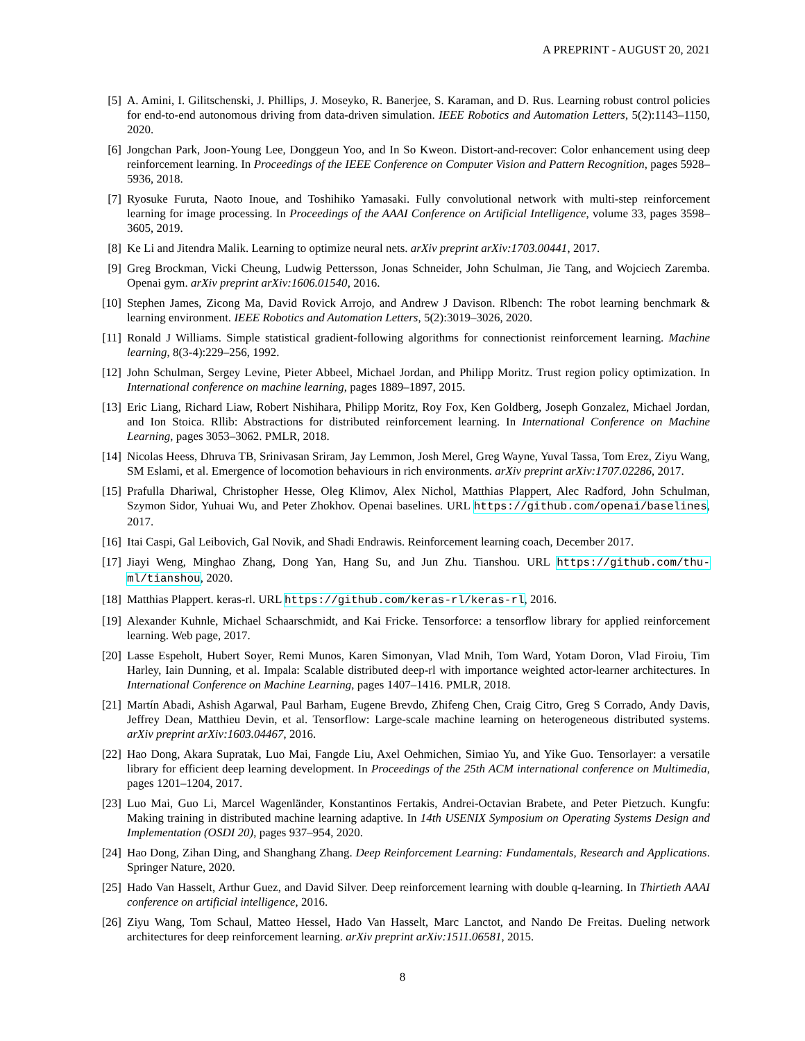A PREPRINT - AUGUST 20, 2021
[5] A. Amini, I. Gilitschenski, J. Phillips, J. Moseyko, R. Banerjee, S. Karaman, and D. Rus. Learning robust control policies for end-to-end autonomous driving from data-driven simulation. IEEE Robotics and Automation Letters, 5(2):1143–1150, 2020.
[6] Jongchan Park, Joon-Young Lee, Donggeun Yoo, and In So Kweon. Distort-and-recover: Color enhancement using deep reinforcement learning. In Proceedings of the IEEE Conference on Computer Vision and Pattern Recognition, pages 5928–5936, 2018.
[7] Ryosuke Furuta, Naoto Inoue, and Toshihiko Yamasaki. Fully convolutional network with multi-step reinforcement learning for image processing. In Proceedings of the AAAI Conference on Artificial Intelligence, volume 33, pages 3598–3605, 2019.
[8] Ke Li and Jitendra Malik. Learning to optimize neural nets. arXiv preprint arXiv:1703.00441, 2017.
[9] Greg Brockman, Vicki Cheung, Ludwig Pettersson, Jonas Schneider, John Schulman, Jie Tang, and Wojciech Zaremba. Openai gym. arXiv preprint arXiv:1606.01540, 2016.
[10] Stephen James, Zicong Ma, David Rovick Arrojo, and Andrew J Davison. Rlbench: The robot learning benchmark & learning environment. IEEE Robotics and Automation Letters, 5(2):3019–3026, 2020.
[11] Ronald J Williams. Simple statistical gradient-following algorithms for connectionist reinforcement learning. Machine learning, 8(3-4):229–256, 1992.
[12] John Schulman, Sergey Levine, Pieter Abbeel, Michael Jordan, and Philipp Moritz. Trust region policy optimization. In International conference on machine learning, pages 1889–1897, 2015.
[13] Eric Liang, Richard Liaw, Robert Nishihara, Philipp Moritz, Roy Fox, Ken Goldberg, Joseph Gonzalez, Michael Jordan, and Ion Stoica. Rllib: Abstractions for distributed reinforcement learning. In International Conference on Machine Learning, pages 3053–3062. PMLR, 2018.
[14] Nicolas Heess, Dhruva TB, Srinivasan Sriram, Jay Lemmon, Josh Merel, Greg Wayne, Yuval Tassa, Tom Erez, Ziyu Wang, SM Eslami, et al. Emergence of locomotion behaviours in rich environments. arXiv preprint arXiv:1707.02286, 2017.
[15] Prafulla Dhariwal, Christopher Hesse, Oleg Klimov, Alex Nichol, Matthias Plappert, Alec Radford, John Schulman, Szymon Sidor, Yuhuai Wu, and Peter Zhokhov. Openai baselines. URL https://github.com/openai/baselines, 2017.
[16] Itai Caspi, Gal Leibovich, Gal Novik, and Shadi Endrawis. Reinforcement learning coach, December 2017.
[17] Jiayi Weng, Minghao Zhang, Dong Yan, Hang Su, and Jun Zhu. Tianshou. URL https://github.com/thu-ml/tianshou, 2020.
[18] Matthias Plappert. keras-rl. URL https://github.com/keras-rl/keras-rl, 2016.
[19] Alexander Kuhnle, Michael Schaarschmidt, and Kai Fricke. Tensorforce: a tensorflow library for applied reinforcement learning. Web page, 2017.
[20] Lasse Espeholt, Hubert Soyer, Remi Munos, Karen Simonyan, Vlad Mnih, Tom Ward, Yotam Doron, Vlad Firoiu, Tim Harley, Iain Dunning, et al. Impala: Scalable distributed deep-rl with importance weighted actor-learner architectures. In International Conference on Machine Learning, pages 1407–1416. PMLR, 2018.
[21] Martín Abadi, Ashish Agarwal, Paul Barham, Eugene Brevdo, Zhifeng Chen, Craig Citro, Greg S Corrado, Andy Davis, Jeffrey Dean, Matthieu Devin, et al. Tensorflow: Large-scale machine learning on heterogeneous distributed systems. arXiv preprint arXiv:1603.04467, 2016.
[22] Hao Dong, Akara Supratak, Luo Mai, Fangde Liu, Axel Oehmichen, Simiao Yu, and Yike Guo. Tensorlayer: a versatile library for efficient deep learning development. In Proceedings of the 25th ACM international conference on Multimedia, pages 1201–1204, 2017.
[23] Luo Mai, Guo Li, Marcel Wagenländer, Konstantinos Fertakis, Andrei-Octavian Brabete, and Peter Pietzuch. Kungfu: Making training in distributed machine learning adaptive. In 14th USENIX Symposium on Operating Systems Design and Implementation (OSDI 20), pages 937–954, 2020.
[24] Hao Dong, Zihan Ding, and Shanghang Zhang. Deep Reinforcement Learning: Fundamentals, Research and Applications. Springer Nature, 2020.
[25] Hado Van Hasselt, Arthur Guez, and David Silver. Deep reinforcement learning with double q-learning. In Thirtieth AAAI conference on artificial intelligence, 2016.
[26] Ziyu Wang, Tom Schaul, Matteo Hessel, Hado Van Hasselt, Marc Lanctot, and Nando De Freitas. Dueling network architectures for deep reinforcement learning. arXiv preprint arXiv:1511.06581, 2015.
8